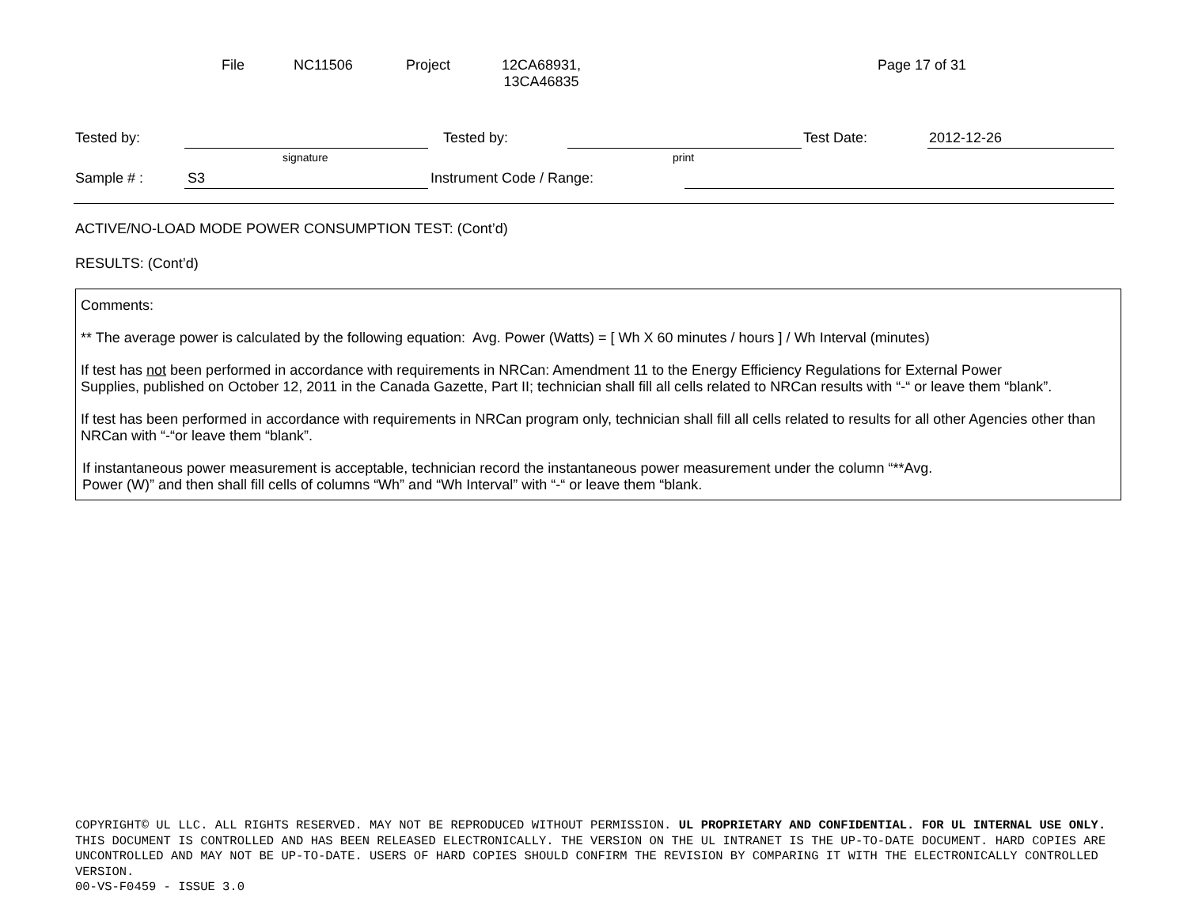File NC11506 Project 12CA68931,
13CA46835 Page 17 of 31
Tested by: Tested by: Test Date: 2012-12-26
signature print
Sample # : S3 Instrument Code / Range:
ACTIVE/NO-LOAD MODE POWER CONSUMPTION TEST: (Cont’d)
RESULTS: (Cont’d)
Comments:
** The average power is calculated by the following equation: Avg. Power (Watts) = [ Wh X 60 minutes / hours ] / Wh Interval (minutes)
If test has not been performed in accordance with requirements in NRCan: Amendment 11 to the Energy Efficiency Regulations for External Power
Supplies, published on October 12, 2011 in the Canada Gazette, Part II; technician shall fill all cells related to NRCan results with “-“ or leave them “blank”.
If test has been performed in accordance with requirements in NRCan program only, technician shall fill all cells related to results for all other Agencies other than NRCan with “-“or leave them “blank”.
If instantaneous power measurement is acceptable, technician record the instantaneous power measurement under the column “**Avg.
Power (W)” and then shall fill cells of columns “Wh” and “Wh Interval” with “-“ or leave them “blank.
COPYRIGHT© UL LLC. ALL RIGHTS RESERVED. MAY NOT BE REPRODUCED WITHOUT PERMISSION. UL PROPRIETARY AND CONFIDENTIAL. FOR UL INTERNAL USE ONLY. THIS DOCUMENT IS CONTROLLED AND HAS BEEN RELEASED ELECTRONICALLY. THE VERSION ON THE UL INTRANET IS THE UP-TO-DATE DOCUMENT. HARD COPIES ARE UNCONTROLLED AND MAY NOT BE UP-TO-DATE. USERS OF HARD COPIES SHOULD CONFIRM THE REVISION BY COMPARING IT WITH THE ELECTRONICALLY CONTROLLED VERSION.
00-VS-F0459 - ISSUE 3.0